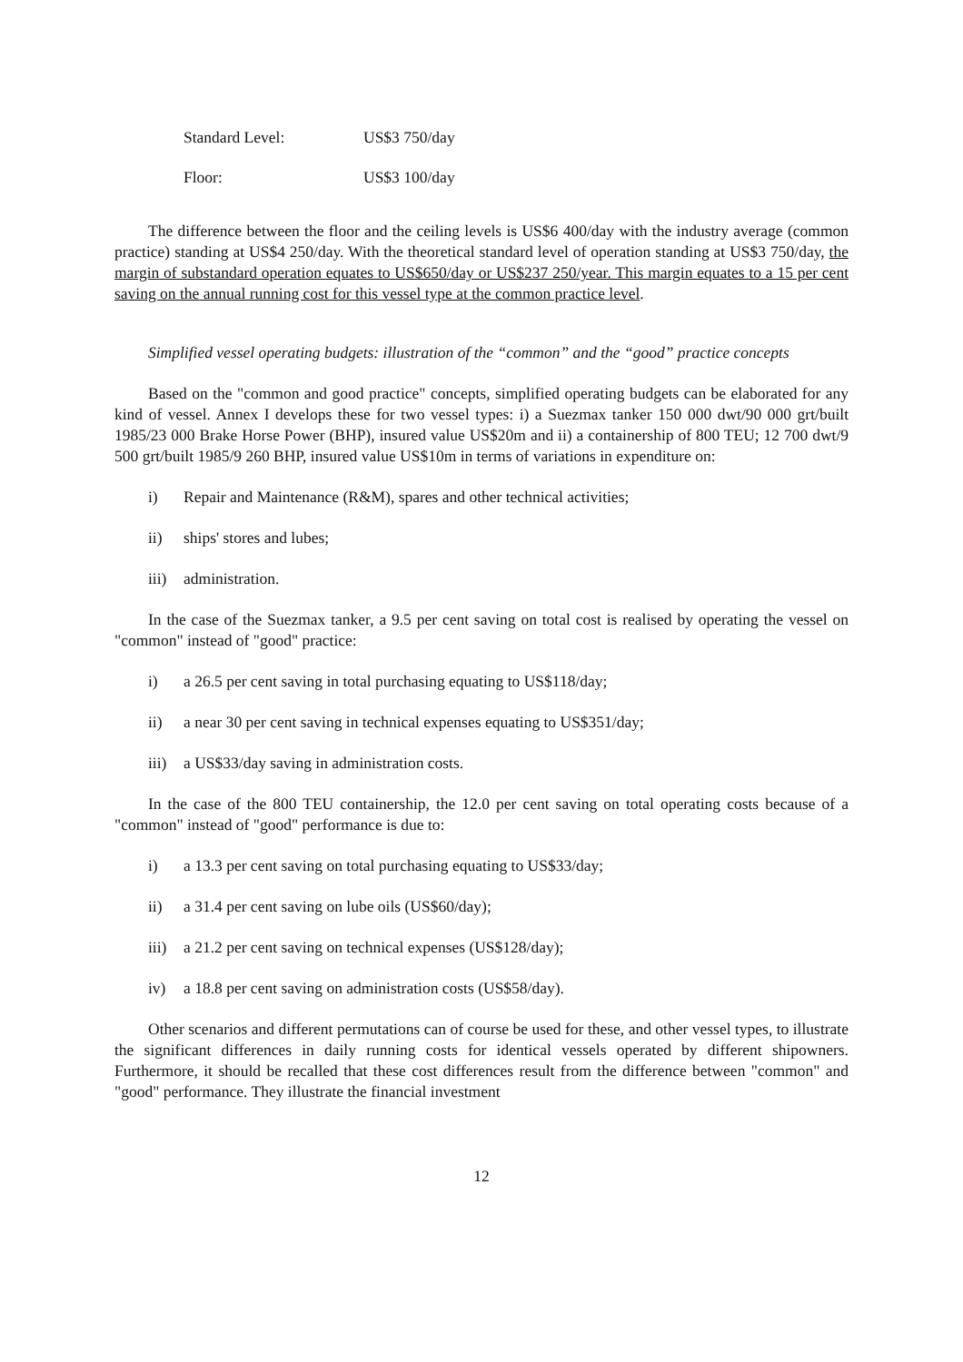Standard Level: US$3 750/day
Floor: US$3 100/day
The difference between the floor and the ceiling levels is US$6 400/day with the industry average (common practice) standing at US$4 250/day. With the theoretical standard level of operation standing at US$3 750/day, the margin of substandard operation equates to US$650/day or US$237 250/year. This margin equates to a 15 per cent saving on the annual running cost for this vessel type at the common practice level.
Simplified vessel operating budgets: illustration of the “common” and the “good” practice concepts
Based on the "common and good practice" concepts, simplified operating budgets can be elaborated for any kind of vessel. Annex I develops these for two vessel types: i) a Suezmax tanker 150 000 dwt/90 000 grt/built 1985/23 000 Brake Horse Power (BHP), insured value US$20m and ii) a containership of 800 TEU; 12 700 dwt/9 500 grt/built 1985/9 260 BHP, insured value US$10m in terms of variations in expenditure on:
i) Repair and Maintenance (R&M), spares and other technical activities;
ii) ships' stores and lubes;
iii) administration.
In the case of the Suezmax tanker, a 9.5 per cent saving on total cost is realised by operating the vessel on "common" instead of "good" practice:
i) a 26.5 per cent saving in total purchasing equating to US$118/day;
ii) a near 30 per cent saving in technical expenses equating to US$351/day;
iii) a US$33/day saving in administration costs.
In the case of the 800 TEU containership, the 12.0 per cent saving on total operating costs because of a "common" instead of "good" performance is due to:
i) a 13.3 per cent saving on total purchasing equating to US$33/day;
ii) a 31.4 per cent saving on lube oils (US$60/day);
iii) a 21.2 per cent saving on technical expenses (US$128/day);
iv) a 18.8 per cent saving on administration costs (US$58/day).
Other scenarios and different permutations can of course be used for these, and other vessel types, to illustrate the significant differences in daily running costs for identical vessels operated by different shipowners. Furthermore, it should be recalled that these cost differences result from the difference between "common" and "good" performance. They illustrate the financial investment
12